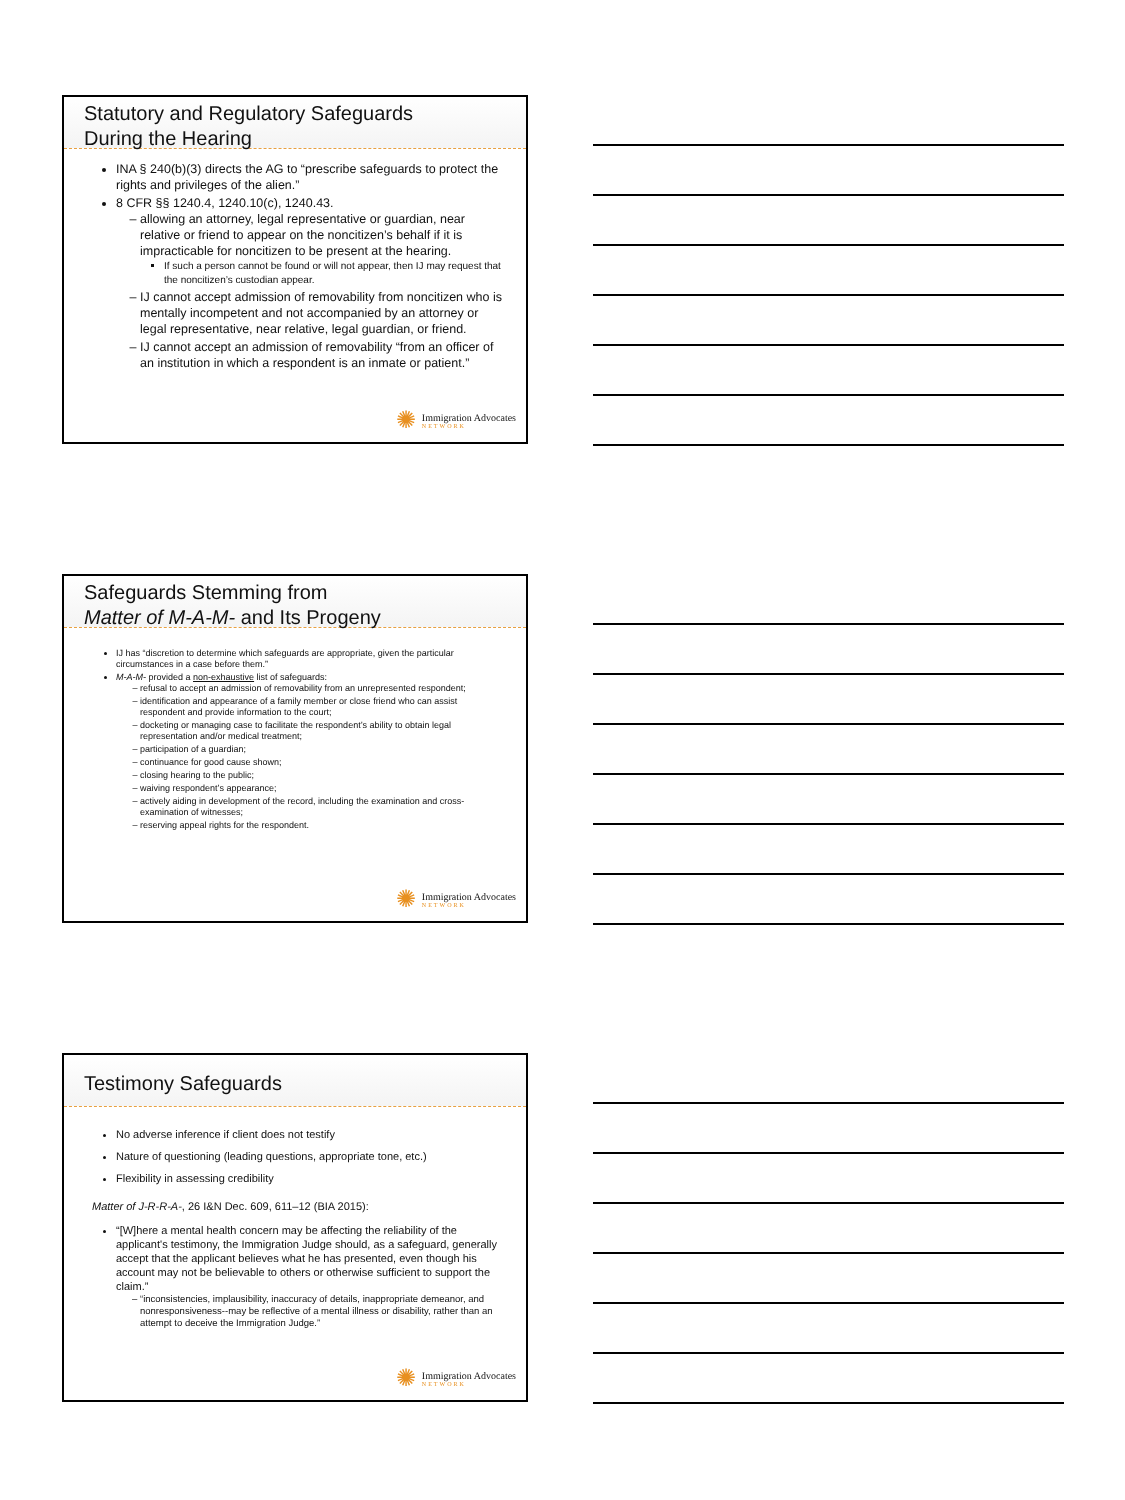Statutory and Regulatory Safeguards
During the Hearing
INA § 240(b)(3) directs the AG to “prescribe safeguards to protect the rights and privileges of the alien.”
8 CFR §§ 1240.4, 1240.10(c), 1240.43.
allowing an attorney, legal representative or guardian, near relative or friend to appear on the noncitizen’s behalf if it is impracticable for noncitizen to be present at the hearing.
If such a person cannot be found or will not appear, then IJ may request that the noncitizen’s custodian appear.
IJ cannot accept admission of removability from noncitizen who is mentally incompetent and not accompanied by an attorney or legal representative, near relative, legal guardian, or friend.
IJ cannot accept an admission of removability “from an officer of an institution in which a respondent is an inmate or patient.”
✺ Immigration Advocates
NETWORK
Safeguards Stemming from
Matter of M-A-M- and Its Progeny
IJ has “discretion to determine which safeguards are appropriate, given the particular circumstances in a case before them.”
M-A-M- provided a non-exhaustive list of safeguards:
refusal to accept an admission of removability from an unrepresented respondent;
identification and appearance of a family member or close friend who can assist respondent and provide information to the court;
docketing or managing case to facilitate the respondent’s ability to obtain legal representation and/or medical treatment;
participation of a guardian;
continuance for good cause shown;
closing hearing to the public;
waiving respondent’s appearance;
actively aiding in development of the record, including the examination and cross-examination of witnesses;
reserving appeal rights for the respondent.
✺ Immigration Advocates
NETWORK
Testimony Safeguards
No adverse inference if client does not testify
Nature of questioning (leading questions, appropriate tone, etc.)
Flexibility in assessing credibility
Matter of J-R-R-A-, 26 I&N Dec. 609, 611–12 (BIA 2015):
“[W]here a mental health concern may be affecting the reliability of the applicant's testimony, the Immigration Judge should, as a safeguard, generally accept that the applicant believes what he has presented, even though his account may not be believable to others or otherwise sufficient to support the claim.”
“inconsistencies, implausibility, inaccuracy of details, inappropriate demeanor, and nonresponsiveness--may be reflective of a mental illness or disability, rather than an attempt to deceive the Immigration Judge.”
✺ Immigration Advocates
NETWORK